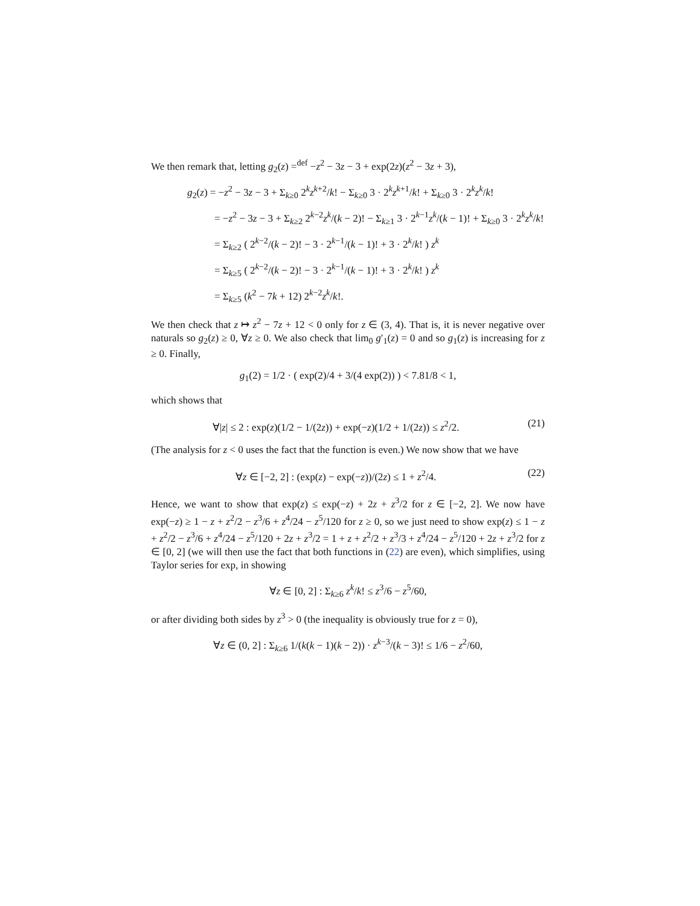We then remark that, letting g<sub>2</sub>(z) =<sup>def</sup> −z<sup>2</sup> − 3z − 3 + exp(2z)(z<sup>2</sup> − 3z + 3),
g<sub>2</sub>(z) = −z<sup>2</sup> − 3z − 3 + Σ<sub>k≥0</sub> 2<sup>k</sup>z<sup>k+2</sup>/k! − Σ<sub>k≥0</sub> 3 · 2<sup>k</sup>z<sup>k+1</sup>/k! + Σ<sub>k≥0</sub> 3 · 2<sup>k</sup>z<sup>k</sup>/k!
= −z<sup>2</sup> − 3z − 3 + Σ<sub>k≥2</sub> 2<sup>k−2</sup>z<sup>k</sup>/(k − 2)! − Σ<sub>k≥1</sub> 3 · 2<sup>k−1</sup>z<sup>k</sup>/(k − 1)! + Σ<sub>k≥0</sub> 3 · 2<sup>k</sup>z<sup>k</sup>/k!
= Σ<sub>k≥2</sub> ( 2<sup>k−2</sup>/(k − 2)! − 3 · 2<sup>k−1</sup>/(k − 1)! + 3 · 2<sup>k</sup>/k! ) z<sup>k</sup>
= Σ<sub>k≥5</sub> ( 2<sup>k−2</sup>/(k − 2)! − 3 · 2<sup>k−1</sup>/(k − 1)! + 3 · 2<sup>k</sup>/k! ) z<sup>k</sup>
= Σ<sub>k≥5</sub> (k<sup>2</sup> − 7k + 12) 2<sup>k−2</sup>z<sup>k</sup>/k!.
We then check that z ↦ z<sup>2</sup> − 7z + 12 < 0 only for z ∈ (3, 4). That is, it is never negative over naturals so g<sub>2</sub>(z) ≥ 0, ∀z ≥ 0. We also check that lim<sub>0</sub> g′<sub>1</sub>(z) = 0 and so g<sub>1</sub>(z) is increasing for z ≥ 0. Finally,
g<sub>1</sub>(2) = 1/2 · ( exp(2)/4 + 3/(4 exp(2)) ) < 7.81/8 < 1,
which shows that
∀|z| ≤ 2 : exp(z)(1/2 − 1/(2z)) + exp(−z)(1/2 + 1/(2z)) ≤ z<sup>2</sup>/2. (21)
(The analysis for z < 0 uses the fact that the function is even.) We now show that we have
∀z ∈ [−2, 2] : (exp(z) − exp(−z))/(2z) ≤ 1 + z<sup>2</sup>/4. (22)
Hence, we want to show that exp(z) ≤ exp(−z) + 2z + z<sup>3</sup>/2 for z ∈ [−2, 2]. We now have exp(−z) ≥ 1 − z + z<sup>2</sup>/2 − z<sup>3</sup>/6 + z<sup>4</sup>/24 − z<sup>5</sup>/120 for z ≥ 0, so we just need to show exp(z) ≤ 1 − z + z<sup>2</sup>/2 − z<sup>3</sup>/6 + z<sup>4</sup>/24 − z<sup>5</sup>/120 + 2z + z<sup>3</sup>/2 = 1 + z + z<sup>2</sup>/2 + z<sup>3</sup>/3 + z<sup>4</sup>/24 − z<sup>5</sup>/120 + 2z + z<sup>3</sup>/2 for z ∈ [0, 2] (we will then use the fact that both functions in (22) are even), which simplifies, using Taylor series for exp, in showing
∀z ∈ [0, 2] : Σ<sub>k≥6</sub> z<sup>k</sup>/k! ≤ z<sup>3</sup>/6 − z<sup>5</sup>/60,
or after dividing both sides by z<sup>3</sup> > 0 (the inequality is obviously true for z = 0),
∀z ∈ (0, 2] : Σ<sub>k≥6</sub> 1/(k(k − 1)(k − 2)) · z<sup>k−3</sup>/(k − 3)! ≤ 1/6 − z<sup>2</sup>/60,